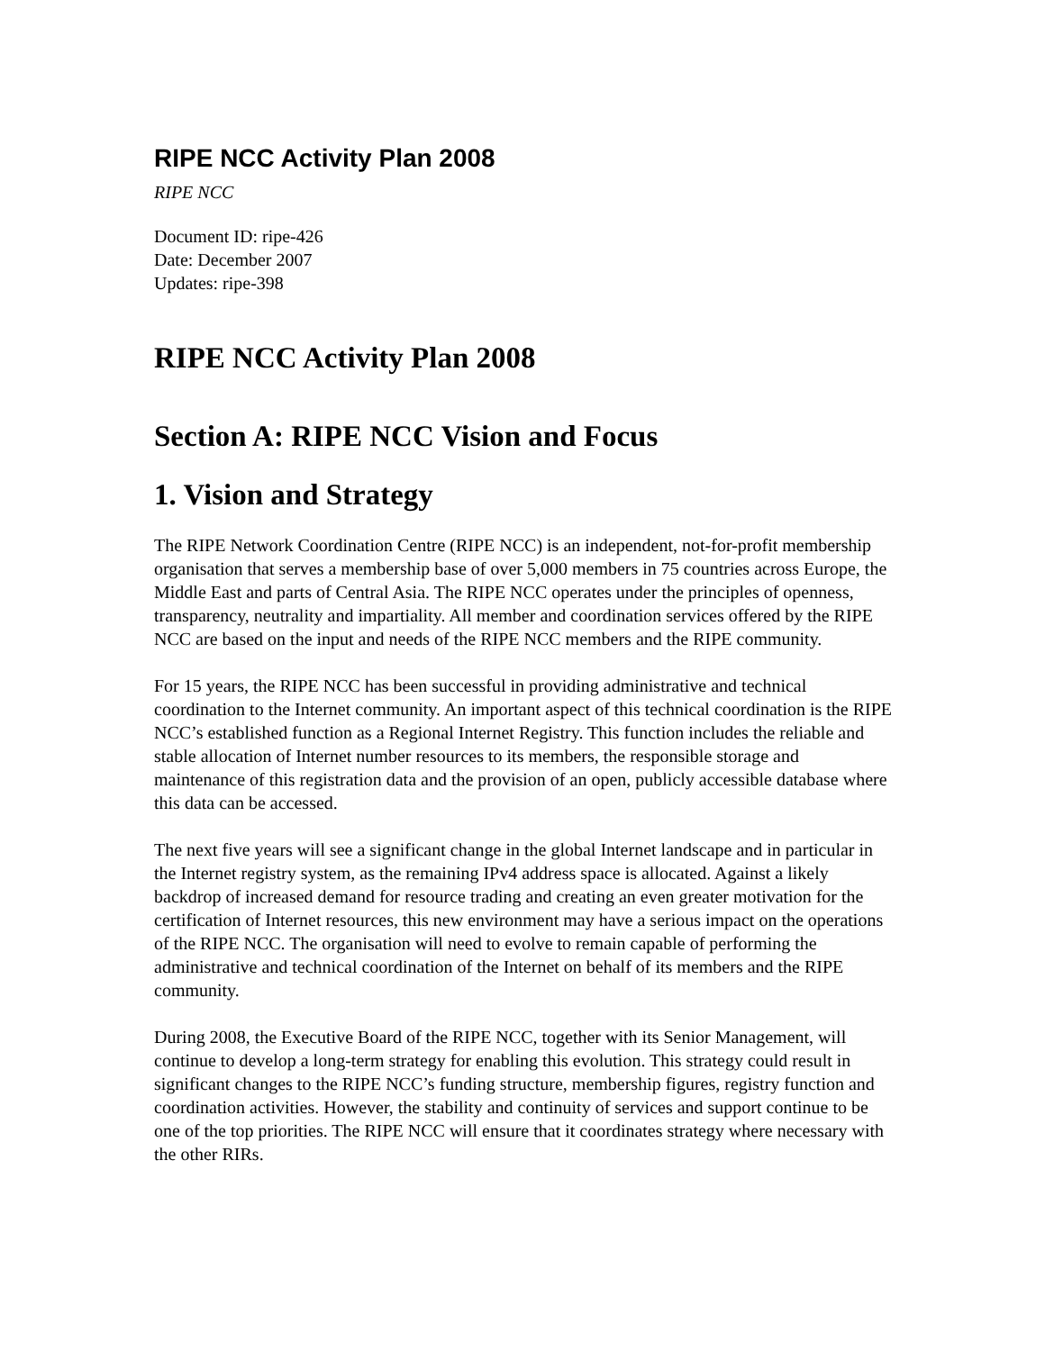RIPE NCC Activity Plan 2008
RIPE NCC
Document ID: ripe-426
Date: December 2007
Updates: ripe-398
RIPE NCC Activity Plan 2008
Section A: RIPE NCC Vision and Focus
1. Vision and Strategy
The RIPE Network Coordination Centre (RIPE NCC) is an independent, not-for-profit membership organisation that serves a membership base of over 5,000 members in 75 countries across Europe, the Middle East and parts of Central Asia. The RIPE NCC operates under the principles of openness, transparency, neutrality and impartiality. All member and coordination services offered by the RIPE NCC are based on the input and needs of the RIPE NCC members and the RIPE community.
For 15 years, the RIPE NCC has been successful in providing administrative and technical coordination to the Internet community. An important aspect of this technical coordination is the RIPE NCC’s established function as a Regional Internet Registry. This function includes the reliable and stable allocation of Internet number resources to its members, the responsible storage and maintenance of this registration data and the provision of an open, publicly accessible database where this data can be accessed.
The next five years will see a significant change in the global Internet landscape and in particular in the Internet registry system, as the remaining IPv4 address space is allocated. Against a likely backdrop of increased demand for resource trading and creating an even greater motivation for the certification of Internet resources, this new environment may have a serious impact on the operations of the RIPE NCC. The organisation will need to evolve to remain capable of performing the administrative and technical coordination of the Internet on behalf of its members and the RIPE community.
During 2008, the Executive Board of the RIPE NCC, together with its Senior Management, will continue to develop a long-term strategy for enabling this evolution. This strategy could result in significant changes to the RIPE NCC’s funding structure, membership figures, registry function and coordination activities. However, the stability and continuity of services and support continue to be one of the top priorities. The RIPE NCC will ensure that it coordinates strategy where necessary with the other RIRs.